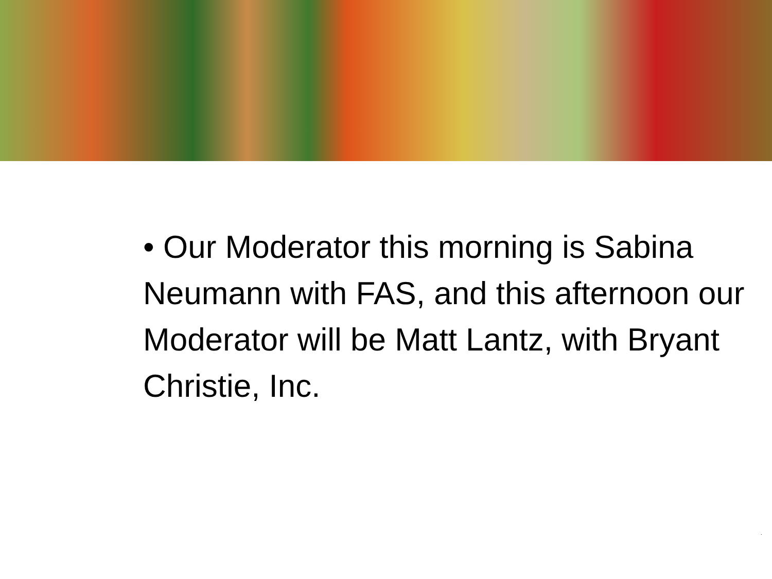• Our Moderator this morning is Sabina Neumann with FAS, and this afternoon our Moderator will be Matt Lantz, with Bryant Christie, Inc.
.